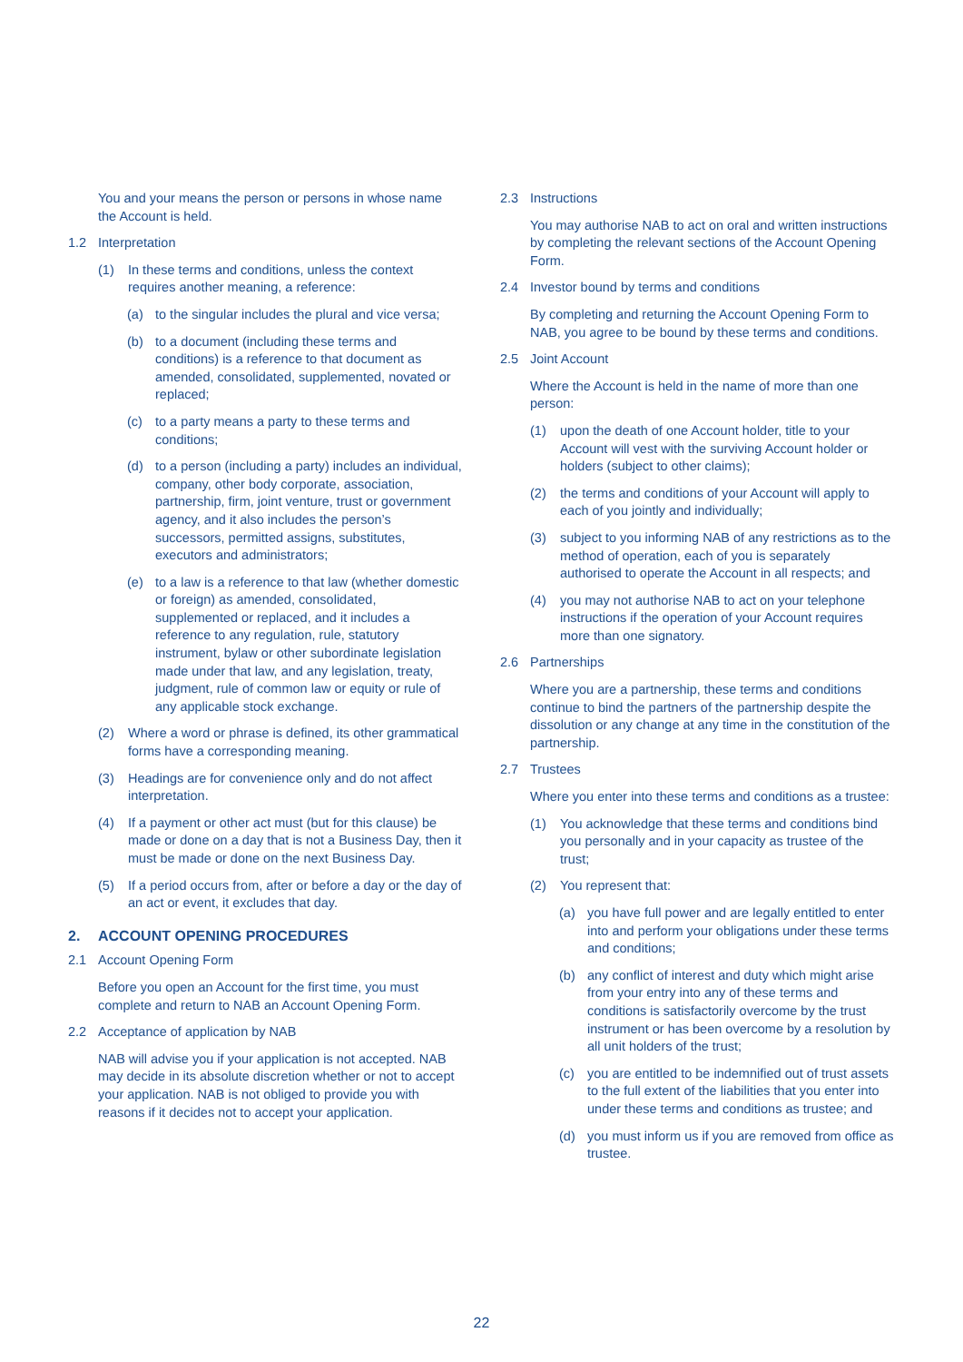You and your means the person or persons in whose name the Account is held.
1.2 Interpretation
(1) In these terms and conditions, unless the context requires another meaning, a reference:
(a) to the singular includes the plural and vice versa;
(b) to a document (including these terms and conditions) is a reference to that document as amended, consolidated, supplemented, novated or replaced;
(c) to a party means a party to these terms and conditions;
(d) to a person (including a party) includes an individual, company, other body corporate, association, partnership, firm, joint venture, trust or government agency, and it also includes the person’s successors, permitted assigns, substitutes, executors and administrators;
(e) to a law is a reference to that law (whether domestic or foreign) as amended, consolidated, supplemented or replaced, and it includes a reference to any regulation, rule, statutory instrument, bylaw or other subordinate legislation made under that law, and any legislation, treaty, judgment, rule of common law or equity or rule of any applicable stock exchange.
(2) Where a word or phrase is defined, its other grammatical forms have a corresponding meaning.
(3) Headings are for convenience only and do not affect interpretation.
(4) If a payment or other act must (but for this clause) be made or done on a day that is not a Business Day, then it must be made or done on the next Business Day.
(5) If a period occurs from, after or before a day or the day of an act or event, it excludes that day.
2. ACCOUNT OPENING PROCEDURES
2.1 Account Opening Form
Before you open an Account for the first time, you must complete and return to NAB an Account Opening Form.
2.2 Acceptance of application by NAB
NAB will advise you if your application is not accepted. NAB may decide in its absolute discretion whether or not to accept your application. NAB is not obliged to provide you with reasons if it decides not to accept your application.
2.3 Instructions
You may authorise NAB to act on oral and written instructions by completing the relevant sections of the Account Opening Form.
2.4 Investor bound by terms and conditions
By completing and returning the Account Opening Form to NAB, you agree to be bound by these terms and conditions.
2.5 Joint Account
Where the Account is held in the name of more than one person:
(1) upon the death of one Account holder, title to your Account will vest with the surviving Account holder or holders (subject to other claims);
(2) the terms and conditions of your Account will apply to each of you jointly and individually;
(3) subject to you informing NAB of any restrictions as to the method of operation, each of you is separately authorised to operate the Account in all respects; and
(4) you may not authorise NAB to act on your telephone instructions if the operation of your Account requires more than one signatory.
2.6 Partnerships
Where you are a partnership, these terms and conditions continue to bind the partners of the partnership despite the dissolution or any change at any time in the constitution of the partnership.
2.7 Trustees
Where you enter into these terms and conditions as a trustee:
(1) You acknowledge that these terms and conditions bind you personally and in your capacity as trustee of the trust;
(2) You represent that:
(a) you have full power and are legally entitled to enter into and perform your obligations under these terms and conditions;
(b) any conflict of interest and duty which might arise from your entry into any of these terms and conditions is satisfactorily overcome by the trust instrument or has been overcome by a resolution by all unit holders of the trust;
(c) you are entitled to be indemnified out of trust assets to the full extent of the liabilities that you enter into under these terms and conditions as trustee; and
(d) you must inform us if you are removed from office as trustee.
22